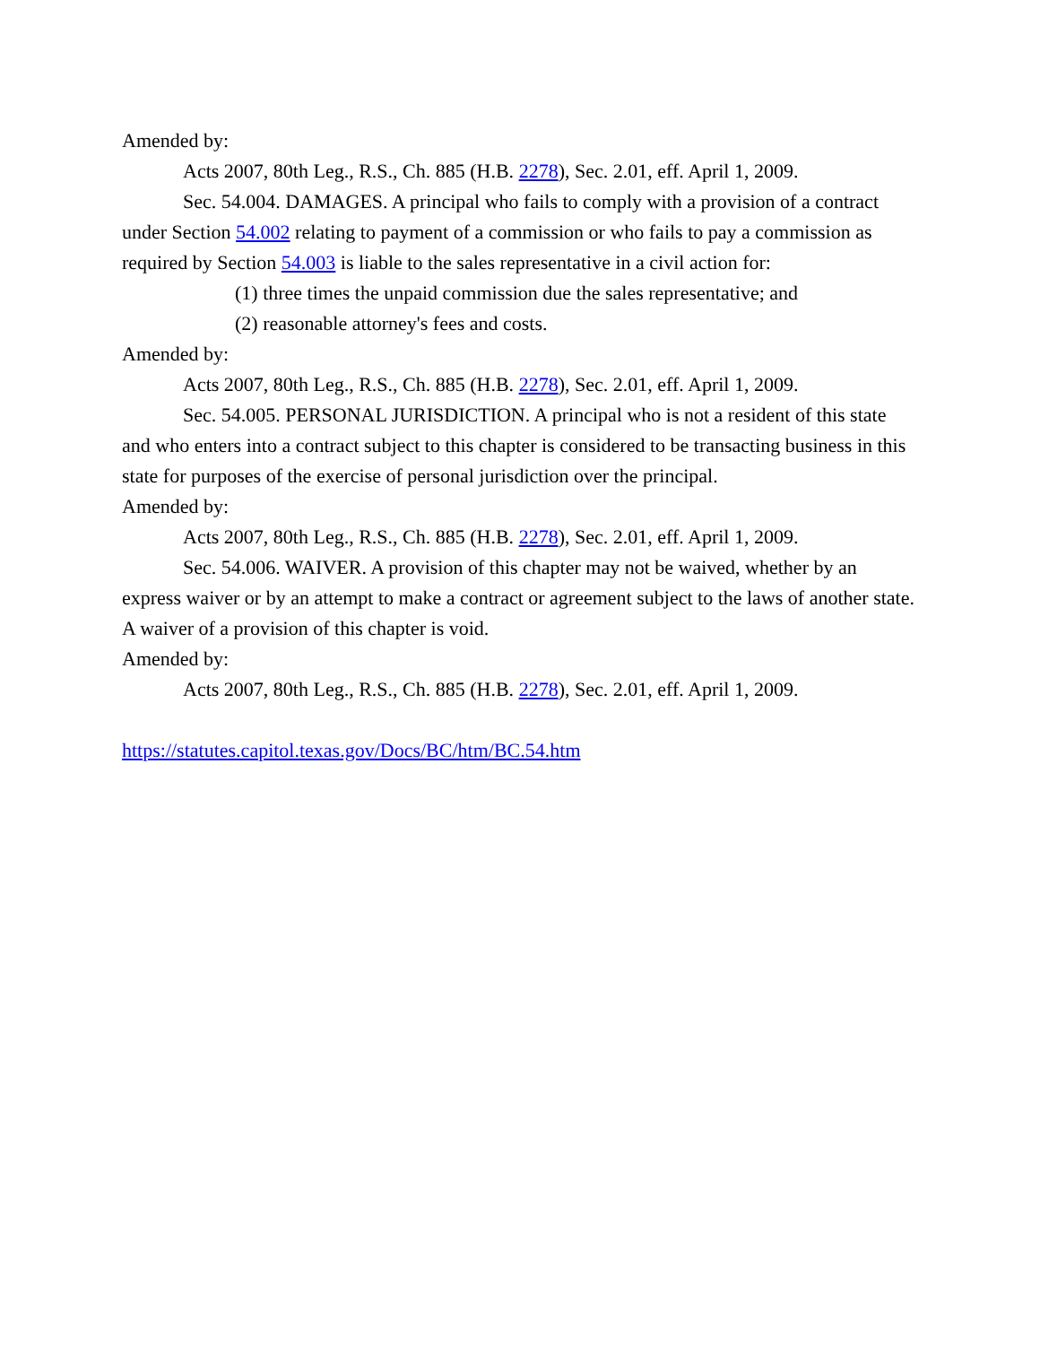Amended by:
Acts 2007, 80th Leg., R.S., Ch. 885 (H.B. 2278), Sec. 2.01, eff. April 1, 2009.
Sec. 54.004. DAMAGES. A principal who fails to comply with a provision of a contract under Section 54.002 relating to payment of a commission or who fails to pay a commission as required by Section 54.003 is liable to the sales representative in a civil action for:
(1) three times the unpaid commission due the sales representative; and
(2) reasonable attorney's fees and costs.
Amended by:
Acts 2007, 80th Leg., R.S., Ch. 885 (H.B. 2278), Sec. 2.01, eff. April 1, 2009.
Sec. 54.005. PERSONAL JURISDICTION. A principal who is not a resident of this state and who enters into a contract subject to this chapter is considered to be transacting business in this state for purposes of the exercise of personal jurisdiction over the principal.
Amended by:
Acts 2007, 80th Leg., R.S., Ch. 885 (H.B. 2278), Sec. 2.01, eff. April 1, 2009.
Sec. 54.006. WAIVER. A provision of this chapter may not be waived, whether by an express waiver or by an attempt to make a contract or agreement subject to the laws of another state. A waiver of a provision of this chapter is void.
Amended by:
Acts 2007, 80th Leg., R.S., Ch. 885 (H.B. 2278), Sec. 2.01, eff. April 1, 2009.
https://statutes.capitol.texas.gov/Docs/BC/htm/BC.54.htm